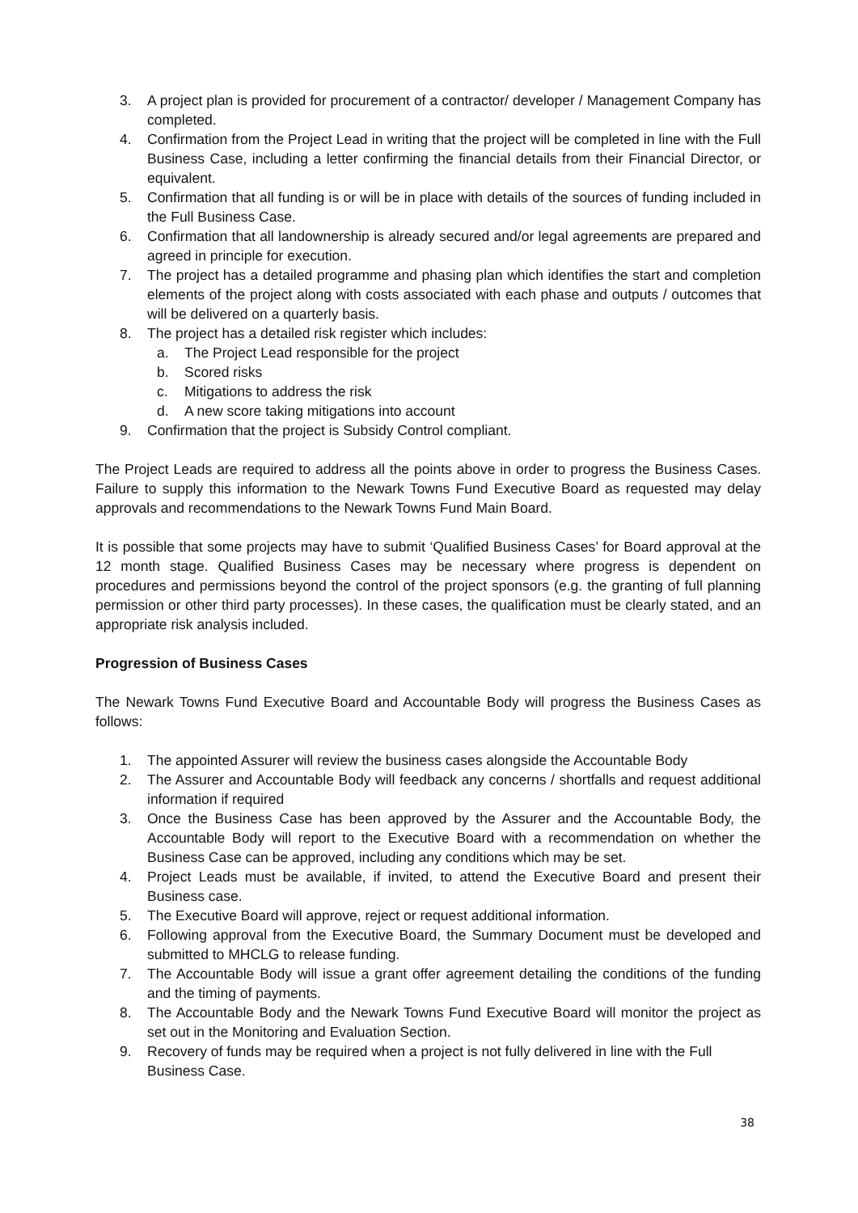3. A project plan is provided for procurement of a contractor/ developer / Management Company has completed.
4. Confirmation from the Project Lead in writing that the project will be completed in line with the Full Business Case, including a letter confirming the financial details from their Financial Director, or equivalent.
5. Confirmation that all funding is or will be in place with details of the sources of funding included in the Full Business Case.
6. Confirmation that all landownership is already secured and/or legal agreements are prepared and agreed in principle for execution.
7. The project has a detailed programme and phasing plan which identifies the start and completion elements of the project along with costs associated with each phase and outputs / outcomes that will be delivered on a quarterly basis.
8. The project has a detailed risk register which includes:
a. The Project Lead responsible for the project
b. Scored risks
c. Mitigations to address the risk
d. A new score taking mitigations into account
9. Confirmation that the project is Subsidy Control compliant.
The Project Leads are required to address all the points above in order to progress the Business Cases. Failure to supply this information to the Newark Towns Fund Executive Board as requested may delay approvals and recommendations to the Newark Towns Fund Main Board.
It is possible that some projects may have to submit ‘Qualified Business Cases’ for Board approval at the 12 month stage. Qualified Business Cases may be necessary where progress is dependent on procedures and permissions beyond the control of the project sponsors (e.g. the granting of full planning permission or other third party processes). In these cases, the qualification must be clearly stated, and an appropriate risk analysis included.
Progression of Business Cases
The Newark Towns Fund Executive Board and Accountable Body will progress the Business Cases as follows:
1. The appointed Assurer will review the business cases alongside the Accountable Body
2. The Assurer and Accountable Body will feedback any concerns / shortfalls and request additional information if required
3. Once the Business Case has been approved by the Assurer and the Accountable Body, the Accountable Body will report to the Executive Board with a recommendation on whether the Business Case can be approved, including any conditions which may be set.
4. Project Leads must be available, if invited, to attend the Executive Board and present their Business case.
5. The Executive Board will approve, reject or request additional information.
6. Following approval from the Executive Board, the Summary Document must be developed and submitted to MHCLG to release funding.
7. The Accountable Body will issue a grant offer agreement detailing the conditions of the funding and the timing of payments.
8. The Accountable Body and the Newark Towns Fund Executive Board will monitor the project as set out in the Monitoring and Evaluation Section.
9. Recovery of funds may be required when a project is not fully delivered in line with the Full Business Case.
38